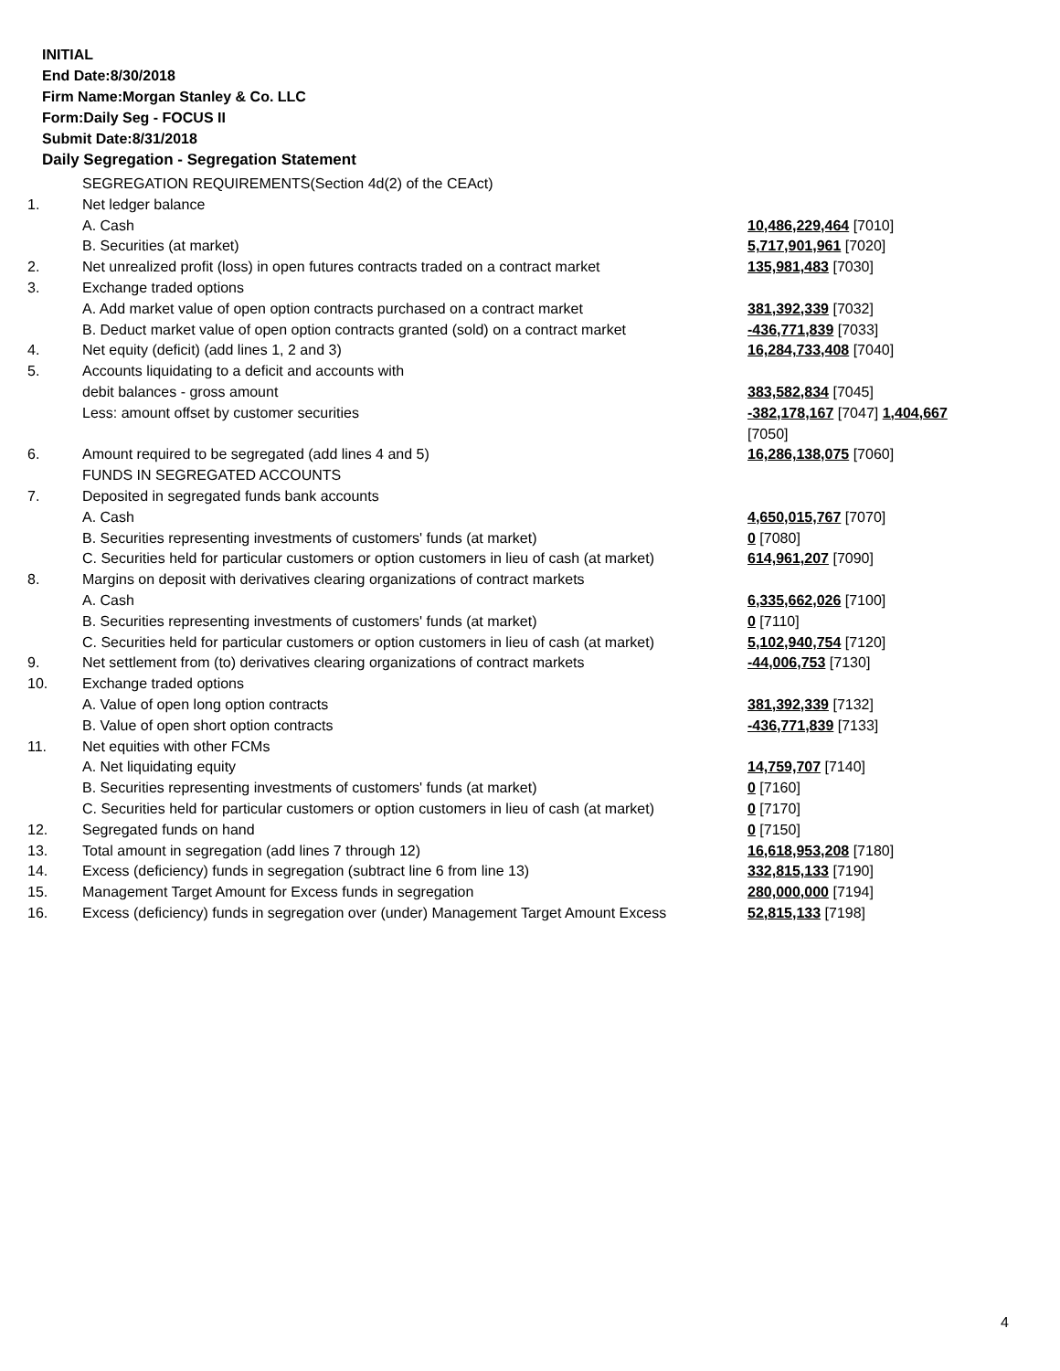INITIAL
End Date:8/30/2018
Firm Name:Morgan Stanley & Co. LLC
Form:Daily Seg - FOCUS II
Submit Date:8/31/2018
Daily Segregation - Segregation Statement
| | SEGREGATION REQUIREMENTS(Section 4d(2) of the CEAct) | |
| 1. | Net ledger balance | |
| | A. Cash | 10,486,229,464 [7010] |
| | B. Securities (at market) | 5,717,901,961 [7020] |
| 2. | Net unrealized profit (loss) in open futures contracts traded on a contract market | 135,981,483 [7030] |
| 3. | Exchange traded options | |
| | A. Add market value of open option contracts purchased on a contract market | 381,392,339 [7032] |
| | B. Deduct market value of open option contracts granted (sold) on a contract market | -436,771,839 [7033] |
| 4. | Net equity (deficit) (add lines 1, 2 and 3) | 16,284,733,408 [7040] |
| 5. | Accounts liquidating to a deficit and accounts with debit balances - gross amount | 383,582,834 [7045] |
| | Less: amount offset by customer securities | -382,178,167 [7047] 1,404,667 [7050] |
| 6. | Amount required to be segregated (add lines 4 and 5) | 16,286,138,075 [7060] |
| | FUNDS IN SEGREGATED ACCOUNTS | |
| 7. | Deposited in segregated funds bank accounts | |
| | A. Cash | 4,650,015,767 [7070] |
| | B. Securities representing investments of customers' funds (at market) | 0 [7080] |
| | C. Securities held for particular customers or option customers in lieu of cash (at market) | 614,961,207 [7090] |
| 8. | Margins on deposit with derivatives clearing organizations of contract markets | |
| | A. Cash | 6,335,662,026 [7100] |
| | B. Securities representing investments of customers' funds (at market) | 0 [7110] |
| | C. Securities held for particular customers or option customers in lieu of cash (at market) | 5,102,940,754 [7120] |
| 9. | Net settlement from (to) derivatives clearing organizations of contract markets | -44,006,753 [7130] |
| 10. | Exchange traded options | |
| | A. Value of open long option contracts | 381,392,339 [7132] |
| | B. Value of open short option contracts | -436,771,839 [7133] |
| 11. | Net equities with other FCMs | |
| | A. Net liquidating equity | 14,759,707 [7140] |
| | B. Securities representing investments of customers' funds (at market) | 0 [7160] |
| | C. Securities held for particular customers or option customers in lieu of cash (at market) | 0 [7170] |
| 12. | Segregated funds on hand | 0 [7150] |
| 13. | Total amount in segregation (add lines 7 through 12) | 16,618,953,208 [7180] |
| 14. | Excess (deficiency) funds in segregation (subtract line 6 from line 13) | 332,815,133 [7190] |
| 15. | Management Target Amount for Excess funds in segregation | 280,000,000 [7194] |
| 16. | Excess (deficiency) funds in segregation over (under) Management Target Amount Excess | 52,815,133 [7198] |
4